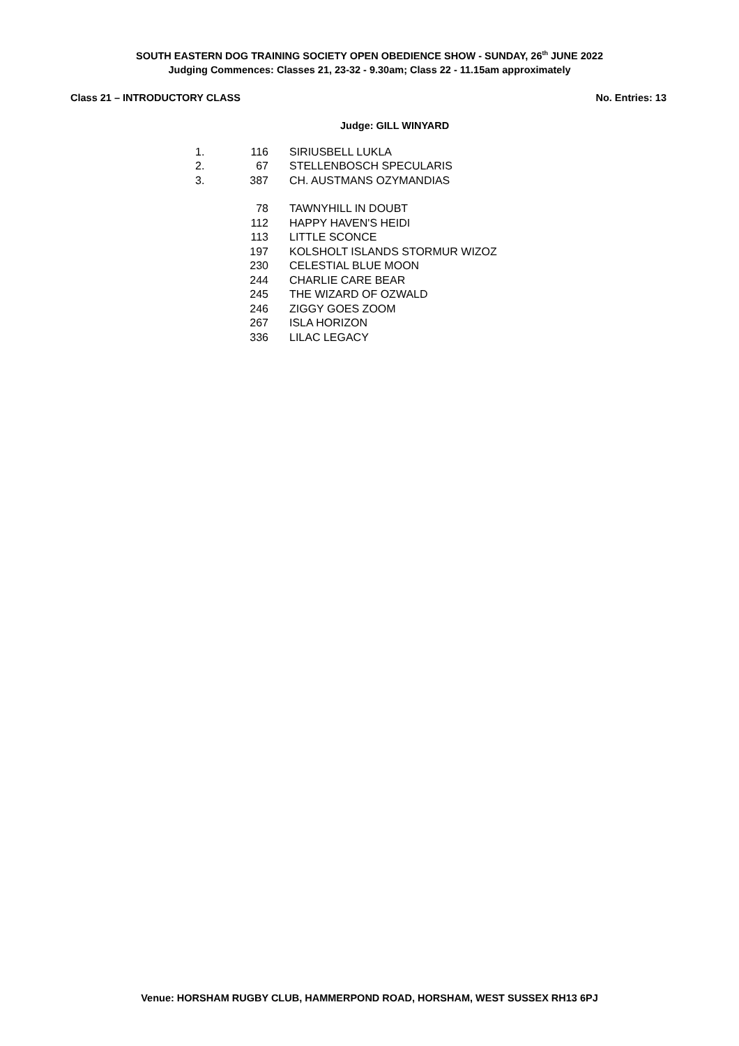SOUTH EASTERN DOG TRAINING SOCIETY OPEN OBEDIENCE SHOW - SUNDAY, 26<sup>th</sup> JUNE 2022
Judging Commences: Classes 21, 23-32 - 9.30am; Class 22 - 11.15am approximately
Class 21 – INTRODUCTORY CLASS No. Entries: 13
Judge: GILL WINYARD
| 1. | 116 | SIRIUSBELL LUKLA |
| 2. | 67 | STELLENBOSCH SPECULARIS |
| 3. | 387 | CH. AUSTMANS OZYMANDIAS |
| | 78 | TAWNYHILL IN DOUBT |
| | 112 | HAPPY HAVEN'S HEIDI |
| | 113 | LITTLE SCONCE |
| | 197 | KOLSHOLT ISLANDS STORMUR WIZOZ |
| | 230 | CELESTIAL BLUE MOON |
| | 244 | CHARLIE CARE BEAR |
| | 245 | THE WIZARD OF OZWALD |
| | 246 | ZIGGY GOES ZOOM |
| | 267 | ISLA HORIZON |
| | 336 | LILAC LEGACY |
Venue: HORSHAM RUGBY CLUB, HAMMERPOND ROAD, HORSHAM, WEST SUSSEX RH13 6PJ